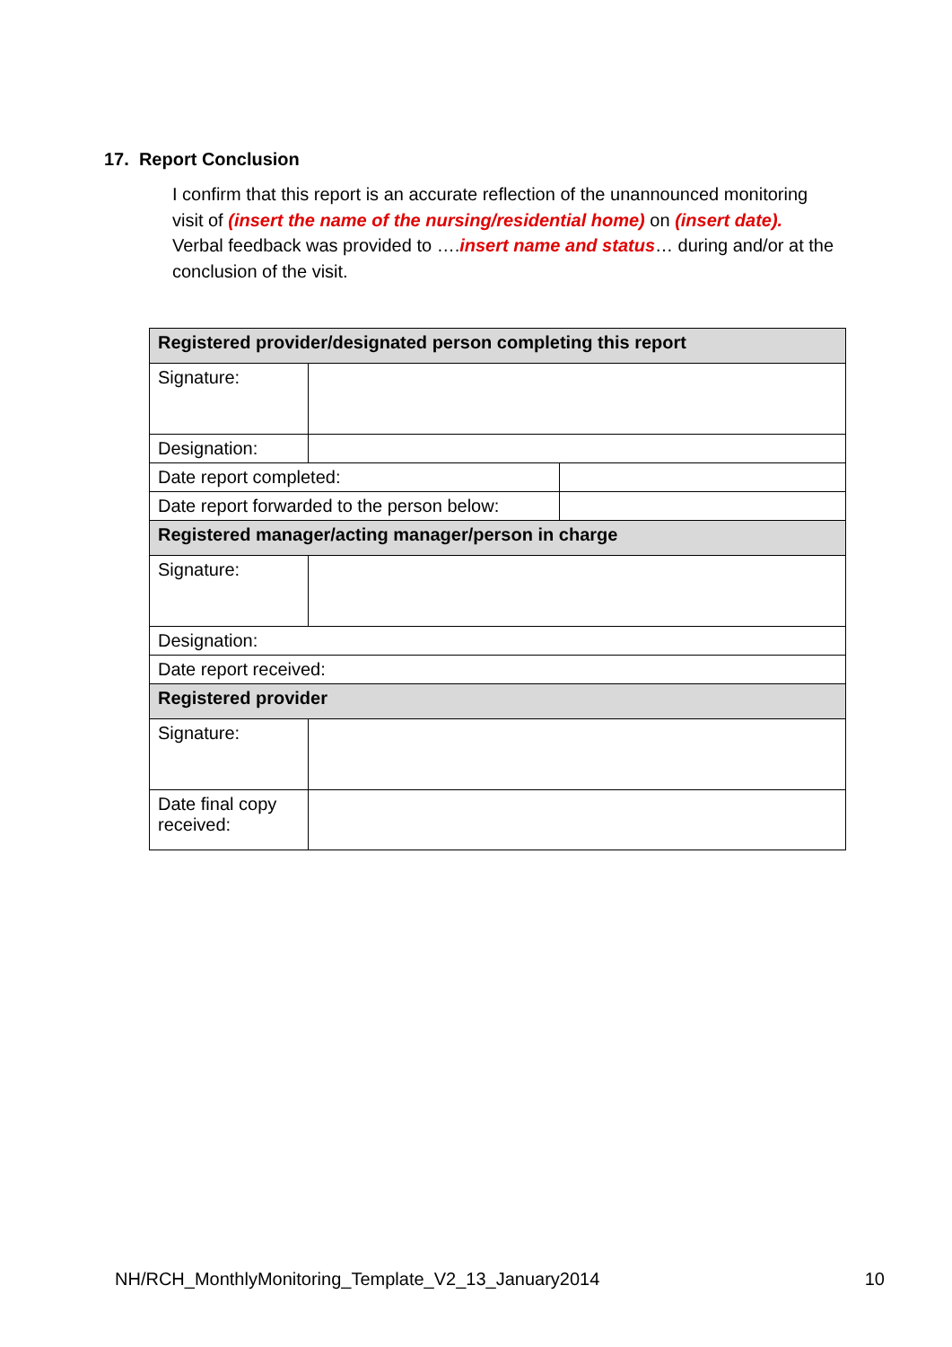17. Report Conclusion
I confirm that this report is an accurate reflection of the unannounced monitoring visit of (insert the name of the nursing/residential home) on (insert date). Verbal feedback was provided to ….insert name and status… during and/or at the conclusion of the visit.
| Registered provider/designated person completing this report | | |
| --- | --- | --- |
| Signature: | | |
| Designation: | | |
| Date report completed: | | |
| Date report forwarded to the person below: | | |
| Registered manager/acting manager/person in charge | | |
| Signature: | | |
| Designation: | | |
| Date report received: | | |
| Registered provider | | |
| Signature: | | |
| Date final copy received: | | |
NH/RCH_MonthlyMonitoring_Template_V2_13_January2014 10